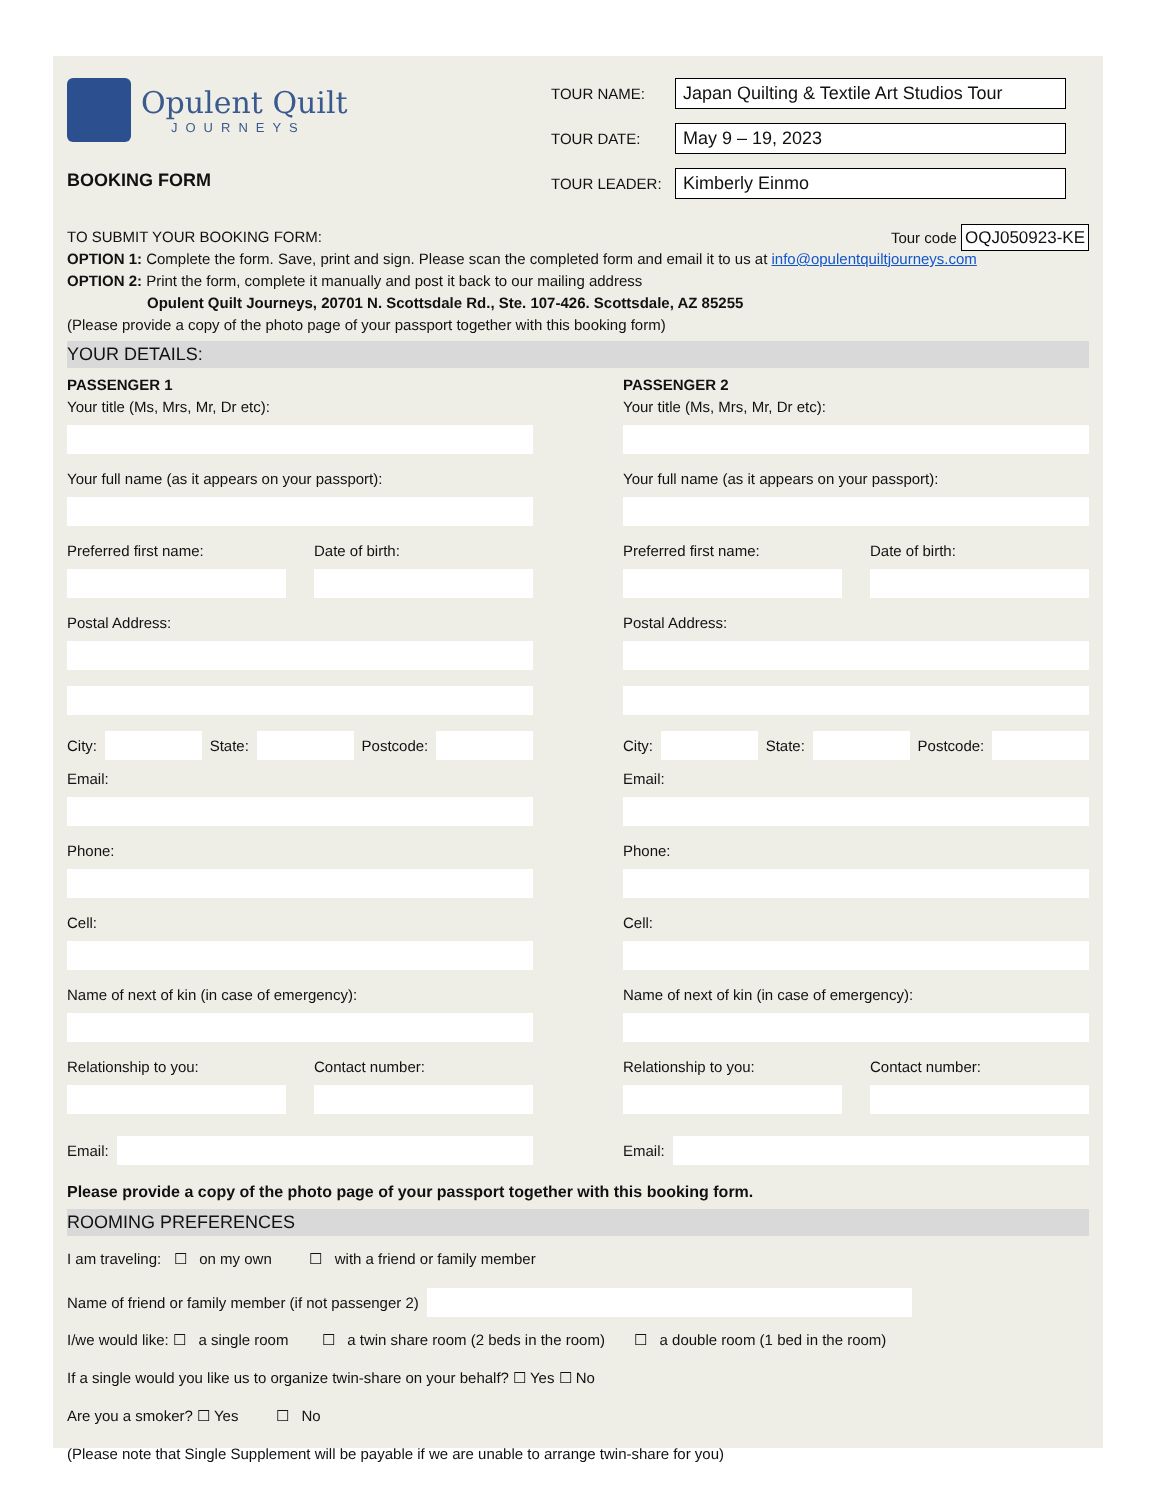Opulent Quilt JOURNEYS
BOOKING FORM
TOUR NAME: Japan Quilting & Textile Art Studios Tour
TOUR DATE: May 9 – 19, 2023
TOUR LEADER: Kimberly Einmo
TO SUBMIT YOUR BOOKING FORM: Tour code OQJ050923-KE
OPTION 1: Complete the form. Save, print and sign. Please scan the completed form and email it to us at info@opulentquiltjourneys.com
OPTION 2: Print the form, complete it manually and post it back to our mailing address
Opulent Quilt Journeys, 20701 N. Scottsdale Rd., Ste. 107-426. Scottsdale, AZ 85255
(Please provide a copy of the photo page of your passport together with this booking form)
YOUR DETAILS:
PASSENGER 1
Your title (Ms, Mrs, Mr, Dr etc):
Your full name (as it appears on your passport):
Preferred first name: Date of birth:
Postal Address:
City: State: Postcode:
Email:
Phone:
Cell:
Name of next of kin (in case of emergency):
Relationship to you: Contact number:
Email:
PASSENGER 2
Your title (Ms, Mrs, Mr, Dr etc):
Your full name (as it appears on your passport):
Preferred first name: Date of birth:
Postal Address:
City: State: Postcode:
Email:
Phone:
Cell:
Name of next of kin (in case of emergency):
Relationship to you: Contact number:
Email:
Please provide a copy of the photo page of your passport together with this booking form.
ROOMING PREFERENCES
I am traveling: ☐ on my own ☐ with a friend or family member
Name of friend or family member (if not passenger 2)
I/we would like: ☐ a single room ☐ a twin share room (2 beds in the room) ☐ a double room (1 bed in the room)
If a single would you like us to organize twin-share on your behalf? ☐ Yes ☐ No
Are you a smoker? ☐ Yes ☐ No
(Please note that Single Supplement will be payable if we are unable to arrange twin-share for you)